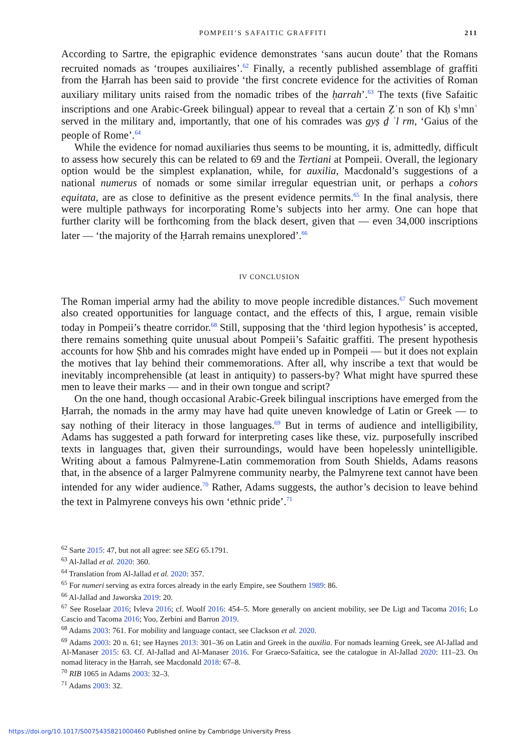POMPEII’S SAFAITIC GRAFFITI 211
According to Sartre, the epigraphic evidence demonstrates ‘sans aucun doute’ that the Romans recruited nomads as ‘troupes auxiliaires’.<sup>62</sup> Finally, a recently published assemblage of graffiti from the Ḥarrah has been said to provide ‘the first concrete evidence for the activities of Roman auxiliary military units raised from the nomadic tribes of the ḥarrah’.<sup>63</sup> The texts (five Safaitic inscriptions and one Arabic-Greek bilingual) appear to reveal that a certain Ẓʿn son of Kḥ s<sup>1</sup>mnʾ served in the military and, importantly, that one of his comrades was gyṣ ḏ ʾl rm, ‘Gaius of the people of Rome’.<sup>64</sup>
While the evidence for nomad auxiliaries thus seems to be mounting, it is, admittedly, difficult to assess how securely this can be related to 69 and the Tertiani at Pompeii. Overall, the legionary option would be the simplest explanation, while, for auxilia, Macdonald’s suggestions of a national numerus of nomads or some similar irregular equestrian unit, or perhaps a cohors equitata, are as close to definitive as the present evidence permits.<sup>65</sup> In the final analysis, there were multiple pathways for incorporating Rome’s subjects into her army. One can hope that further clarity will be forthcoming from the black desert, given that — even 34,000 inscriptions later — ‘the majority of the Ḥarrah remains unexplored’.<sup>66</sup>
IV CONCLUSION
The Roman imperial army had the ability to move people incredible distances.<sup>67</sup> Such movement also created opportunities for language contact, and the effects of this, I argue, remain visible today in Pompeii’s theatre corridor.<sup>68</sup> Still, supposing that the ‘third legion hypothesis’ is accepted, there remains something quite unusual about Pompeii’s Safaitic graffiti. The present hypothesis accounts for how Ṣhb and his comrades might have ended up in Pompeii — but it does not explain the motives that lay behind their commemorations. After all, why inscribe a text that would be inevitably incomprehensible (at least in antiquity) to passers-by? What might have spurred these men to leave their marks — and in their own tongue and script?
On the one hand, though occasional Arabic-Greek bilingual inscriptions have emerged from the Ḥarrah, the nomads in the army may have had quite uneven knowledge of Latin or Greek — to say nothing of their literacy in those languages.<sup>69</sup> But in terms of audience and intelligibility, Adams has suggested a path forward for interpreting cases like these, viz. purposefully inscribed texts in languages that, given their surroundings, would have been hopelessly unintelligible. Writing about a famous Palmyrene-Latin commemoration from South Shields, Adams reasons that, in the absence of a larger Palmyrene community nearby, the Palmyrene text cannot have been intended for any wider audience.<sup>70</sup> Rather, Adams suggests, the author’s decision to leave behind the text in Palmyrene conveys his own ‘ethnic pride’.<sup>71</sup>
<sup>62</sup> Sarte 2015: 47, but not all agree: see SEG 65.1791.
<sup>63</sup> Al-Jallad et al. 2020: 360.
<sup>64</sup> Translation from Al-Jallad et al. 2020: 357.
<sup>65</sup> For numeri serving as extra forces already in the early Empire, see Southern 1989: 86.
<sup>66</sup> Al-Jallad and Jaworska 2019: 20.
<sup>67</sup> See Roselaar 2016; Ivleva 2016; cf. Woolf 2016: 454–5. More generally on ancient mobility, see De Ligt and Tacoma 2016; Lo Cascio and Tacoma 2016; Yoo, Zerbini and Barron 2019.
<sup>68</sup> Adams 2003: 761. For mobility and language contact, see Clackson et al. 2020.
<sup>69</sup> Adams 2003: 20 n. 61; see Haynes 2013: 301–36 on Latin and Greek in the auxilia. For nomads learning Greek, see Al-Jallad and Al-Manaser 2015: 63. Cf. Al-Jallad and Al-Manaser 2016. For Graeco-Safaitica, see the catalogue in Al-Jallad 2020: 111–23. On nomad literacy in the Ḥarrah, see Macdonald 2018: 67–8.
<sup>70</sup> RIB 1065 in Adams 2003: 32–3.
<sup>71</sup> Adams 2003: 32.
https://doi.org/10.1017/S0075435821000460 Published online by Cambridge University Press